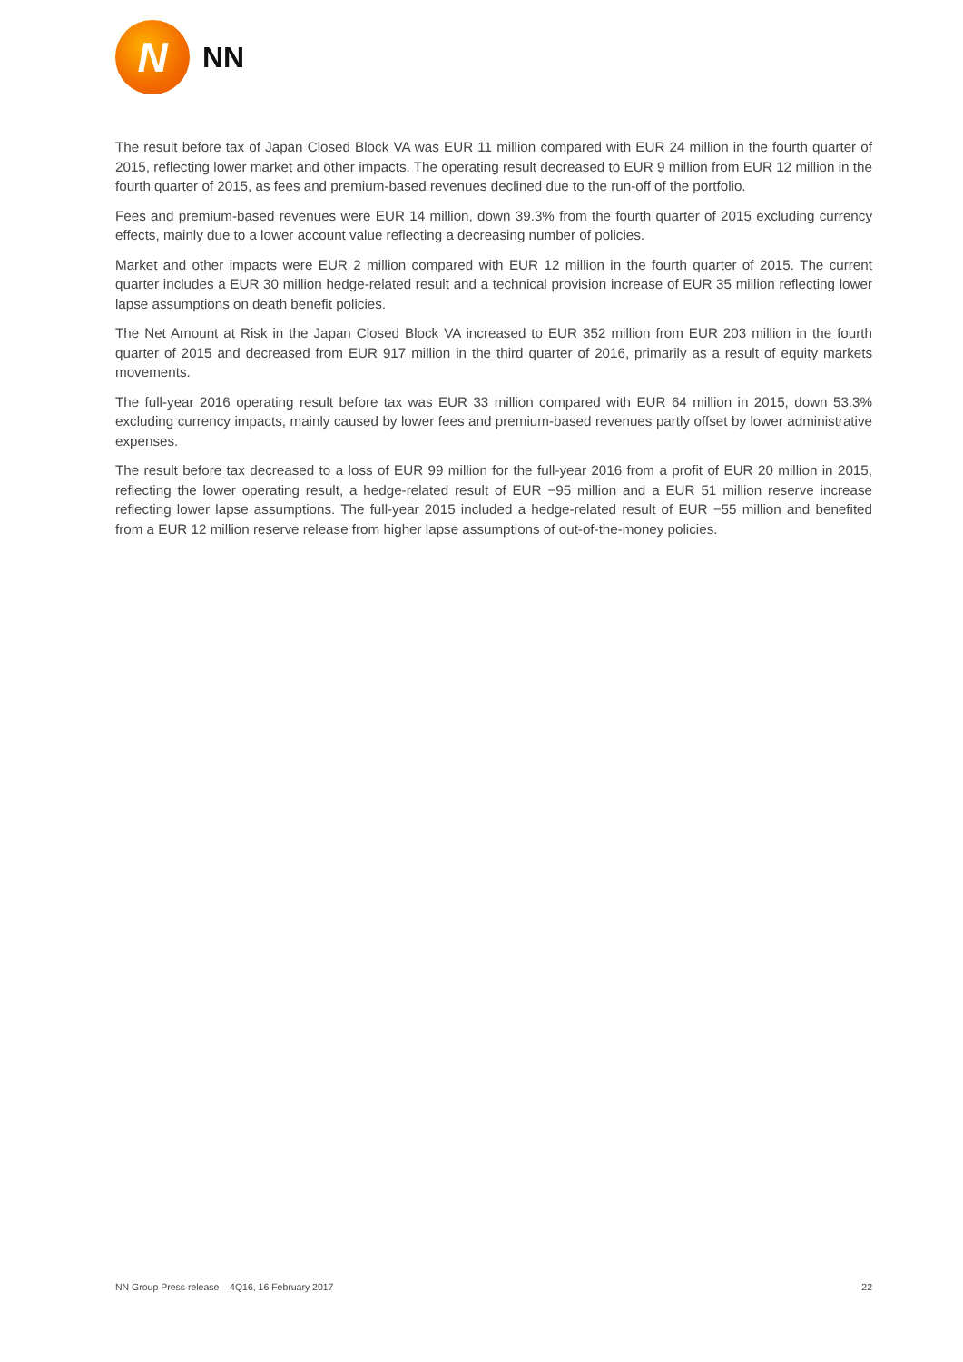N
NN
The result before tax of Japan Closed Block VA was EUR 11 million compared with EUR 24 million in the fourth quarter of 2015, reflecting lower market and other impacts. The operating result decreased to EUR 9 million from EUR 12 million in the fourth quarter of 2015, as fees and premium-based revenues declined due to the run-off of the portfolio.
Fees and premium-based revenues were EUR 14 million, down 39.3% from the fourth quarter of 2015 excluding currency effects, mainly due to a lower account value reflecting a decreasing number of policies.
Market and other impacts were EUR 2 million compared with EUR 12 million in the fourth quarter of 2015. The current quarter includes a EUR 30 million hedge-related result and a technical provision increase of EUR 35 million reflecting lower lapse assumptions on death benefit policies.
The Net Amount at Risk in the Japan Closed Block VA increased to EUR 352 million from EUR 203 million in the fourth quarter of 2015 and decreased from EUR 917 million in the third quarter of 2016, primarily as a result of equity markets movements.
The full-year 2016 operating result before tax was EUR 33 million compared with EUR 64 million in 2015, down 53.3% excluding currency impacts, mainly caused by lower fees and premium-based revenues partly offset by lower administrative expenses.
The result before tax decreased to a loss of EUR 99 million for the full-year 2016 from a profit of EUR 20 million in 2015, reflecting the lower operating result, a hedge-related result of EUR −95 million and a EUR 51 million reserve increase reflecting lower lapse assumptions. The full-year 2015 included a hedge-related result of EUR −55 million and benefited from a EUR 12 million reserve release from higher lapse assumptions of out-of-the-money policies.
NN Group Press release – 4Q16, 16 February 2017 22